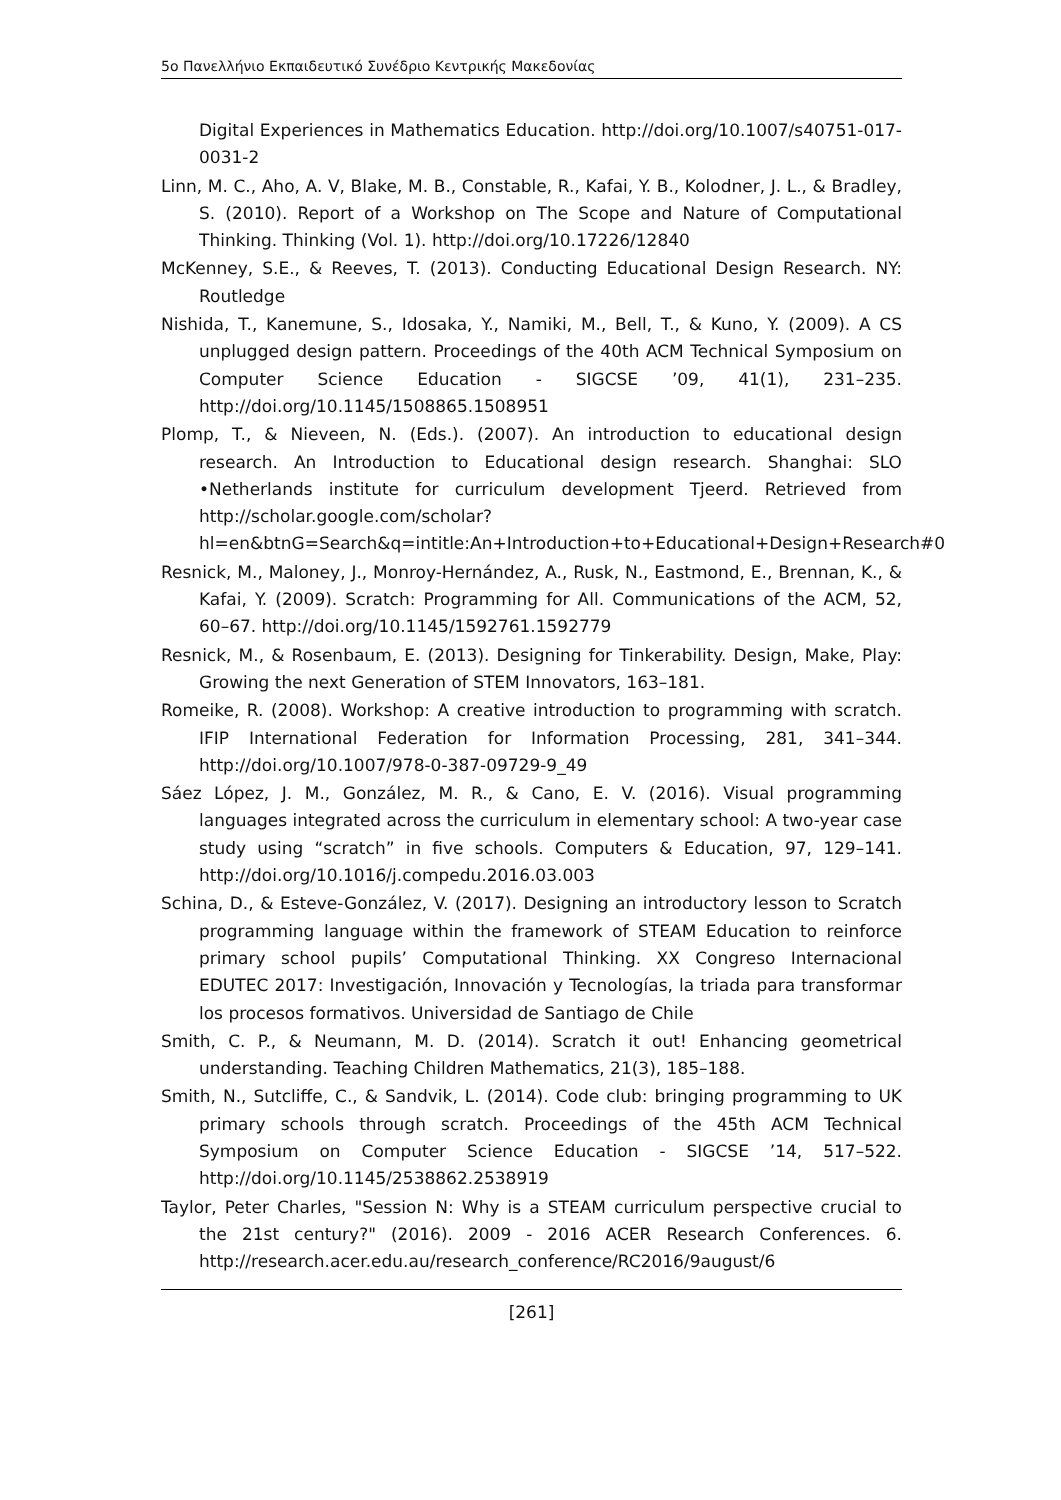5ο Πανελλήνιο Εκπαιδευτικό Συνέδριο Κεντρικής Μακεδονίας
Digital Experiences in Mathematics Education. http://doi.org/10.1007/s40751-017-0031-2
Linn, M. C., Aho, A. V, Blake, M. B., Constable, R., Kafai, Y. B., Kolodner, J. L., & Bradley, S. (2010). Report of a Workshop on The Scope and Nature of Computational Thinking. Thinking (Vol. 1). http://doi.org/10.17226/12840
McKenney, S.E., & Reeves, T. (2013). Conducting Educational Design Research. NY: Routledge
Nishida, T., Kanemune, S., Idosaka, Y., Namiki, M., Bell, T., & Kuno, Y. (2009). A CS unplugged design pattern. Proceedings of the 40th ACM Technical Symposium on Computer Science Education - SIGCSE ’09, 41(1), 231–235. http://doi.org/10.1145/1508865.1508951
Plomp, T., & Nieveen, N. (Eds.). (2007). An introduction to educational design research. An Introduction to Educational design research. Shanghai: SLO •Netherlands institute for curriculum development Tjeerd. Retrieved from http://scholar.google.com/scholar?hl=en&btnG=Search&q=intitle:An+Introduction+to+Educational+Design+Research#0
Resnick, M., Maloney, J., Monroy-Hernández, A., Rusk, N., Eastmond, E., Brennan, K., & Kafai, Y. (2009). Scratch: Programming for All. Communications of the ACM, 52, 60–67. http://doi.org/10.1145/1592761.1592779
Resnick, M., & Rosenbaum, E. (2013). Designing for Tinkerability. Design, Make, Play: Growing the next Generation of STEM Innovators, 163–181.
Romeike, R. (2008). Workshop: A creative introduction to programming with scratch. IFIP International Federation for Information Processing, 281, 341–344. http://doi.org/10.1007/978-0-387-09729-9_49
Sáez López, J. M., González, M. R., & Cano, E. V. (2016). Visual programming languages integrated across the curriculum in elementary school: A two-year case study using “scratch” in five schools. Computers & Education, 97, 129–141. http://doi.org/10.1016/j.compedu.2016.03.003
Schina, D., & Esteve-González, V. (2017). Designing an introductory lesson to Scratch programming language within the framework of STEAM Education to reinforce primary school pupils’ Computational Thinking. XX Congreso Internacional EDUTEC 2017: Investigación, Innovación y Tecnologías, la triada para transformar los procesos formativos. Universidad de Santiago de Chile
Smith, C. P., & Neumann, M. D. (2014). Scratch it out! Enhancing geometrical understanding. Teaching Children Mathematics, 21(3), 185–188.
Smith, N., Sutcliffe, C., & Sandvik, L. (2014). Code club: bringing programming to UK primary schools through scratch. Proceedings of the 45th ACM Technical Symposium on Computer Science Education - SIGCSE ’14, 517–522. http://doi.org/10.1145/2538862.2538919
Taylor, Peter Charles, "Session N: Why is a STEAM curriculum perspective crucial to the 21st century?" (2016). 2009 - 2016 ACER Research Conferences. 6. http://research.acer.edu.au/research_conference/RC2016/9august/6
[261]